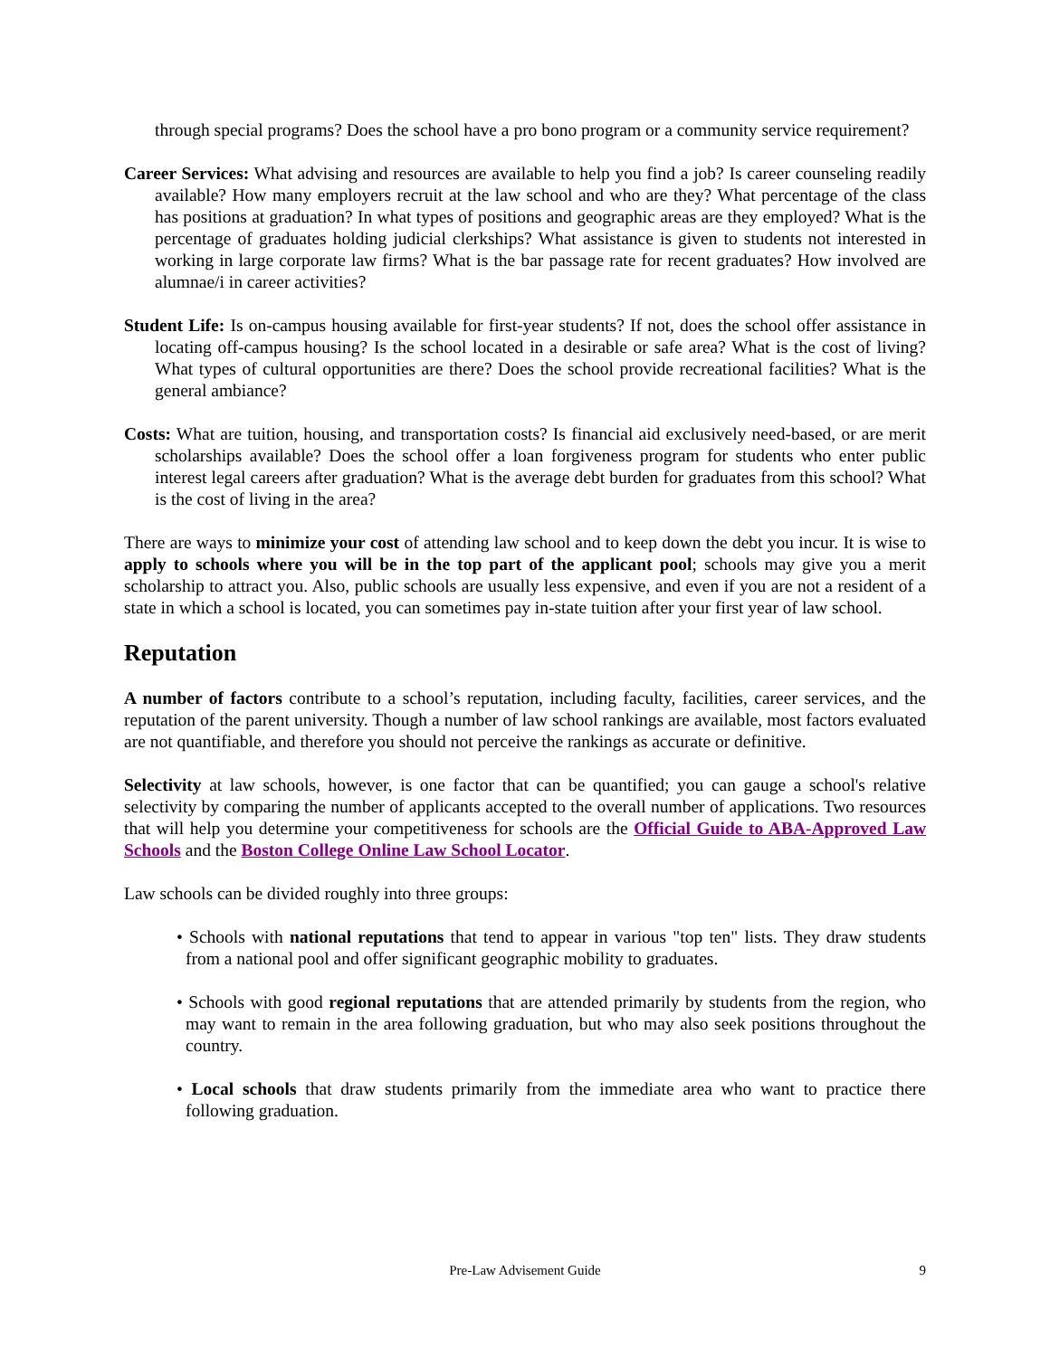through special programs? Does the school have a pro bono program or a community service requirement?
Career Services: What advising and resources are available to help you find a job? Is career counseling readily available? How many employers recruit at the law school and who are they? What percentage of the class has positions at graduation? In what types of positions and geographic areas are they employed? What is the percentage of graduates holding judicial clerkships? What assistance is given to students not interested in working in large corporate law firms? What is the bar passage rate for recent graduates? How involved are alumnae/i in career activities?
Student Life: Is on-campus housing available for first-year students? If not, does the school offer assistance in locating off-campus housing? Is the school located in a desirable or safe area? What is the cost of living? What types of cultural opportunities are there? Does the school provide recreational facilities? What is the general ambiance?
Costs: What are tuition, housing, and transportation costs? Is financial aid exclusively need-based, or are merit scholarships available? Does the school offer a loan forgiveness program for students who enter public interest legal careers after graduation? What is the average debt burden for graduates from this school? What is the cost of living in the area?
There are ways to minimize your cost of attending law school and to keep down the debt you incur. It is wise to apply to schools where you will be in the top part of the applicant pool; schools may give you a merit scholarship to attract you. Also, public schools are usually less expensive, and even if you are not a resident of a state in which a school is located, you can sometimes pay in-state tuition after your first year of law school.
Reputation
A number of factors contribute to a school’s reputation, including faculty, facilities, career services, and the reputation of the parent university. Though a number of law school rankings are available, most factors evaluated are not quantifiable, and therefore you should not perceive the rankings as accurate or definitive.
Selectivity at law schools, however, is one factor that can be quantified; you can gauge a school's relative selectivity by comparing the number of applicants accepted to the overall number of applications. Two resources that will help you determine your competitiveness for schools are the Official Guide to ABA-Approved Law Schools and the Boston College Online Law School Locator.
Law schools can be divided roughly into three groups:
• Schools with national reputations that tend to appear in various "top ten" lists. They draw students from a national pool and offer significant geographic mobility to graduates.
• Schools with good regional reputations that are attended primarily by students from the region, who may want to remain in the area following graduation, but who may also seek positions throughout the country.
• Local schools that draw students primarily from the immediate area who want to practice there following graduation.
Pre-Law Advisement Guide
9